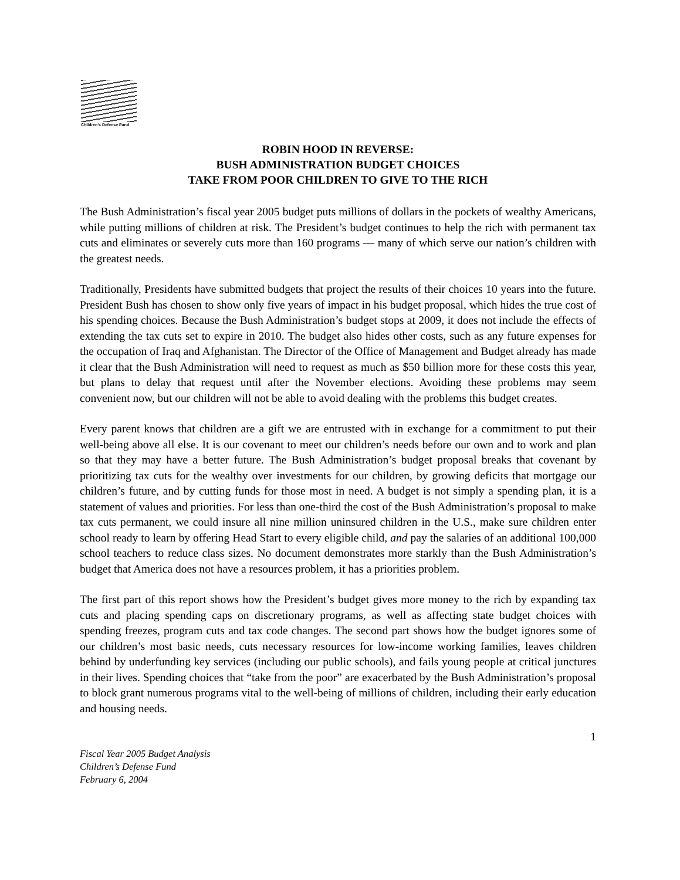Children's Defense Fund
ROBIN HOOD IN REVERSE:
BUSH ADMINISTRATION BUDGET CHOICES
TAKE FROM POOR CHILDREN TO GIVE TO THE RICH
The Bush Administration’s fiscal year 2005 budget puts millions of dollars in the pockets of wealthy Americans, while putting millions of children at risk. The President’s budget continues to help the rich with permanent tax cuts and eliminates or severely cuts more than 160 programs — many of which serve our nation’s children with the greatest needs.
Traditionally, Presidents have submitted budgets that project the results of their choices 10 years into the future. President Bush has chosen to show only five years of impact in his budget proposal, which hides the true cost of his spending choices. Because the Bush Administration’s budget stops at 2009, it does not include the effects of extending the tax cuts set to expire in 2010. The budget also hides other costs, such as any future expenses for the occupation of Iraq and Afghanistan. The Director of the Office of Management and Budget already has made it clear that the Bush Administration will need to request as much as $50 billion more for these costs this year, but plans to delay that request until after the November elections. Avoiding these problems may seem convenient now, but our children will not be able to avoid dealing with the problems this budget creates.
Every parent knows that children are a gift we are entrusted with in exchange for a commitment to put their well-being above all else. It is our covenant to meet our children’s needs before our own and to work and plan so that they may have a better future. The Bush Administration’s budget proposal breaks that covenant by prioritizing tax cuts for the wealthy over investments for our children, by growing deficits that mortgage our children’s future, and by cutting funds for those most in need. A budget is not simply a spending plan, it is a statement of values and priorities. For less than one-third the cost of the Bush Administration’s proposal to make tax cuts permanent, we could insure all nine million uninsured children in the U.S., make sure children enter school ready to learn by offering Head Start to every eligible child, and pay the salaries of an additional 100,000 school teachers to reduce class sizes. No document demonstrates more starkly than the Bush Administration’s budget that America does not have a resources problem, it has a priorities problem.
The first part of this report shows how the President’s budget gives more money to the rich by expanding tax cuts and placing spending caps on discretionary programs, as well as affecting state budget choices with spending freezes, program cuts and tax code changes. The second part shows how the budget ignores some of our children’s most basic needs, cuts necessary resources for low-income working families, leaves children behind by underfunding key services (including our public schools), and fails young people at critical junctures in their lives. Spending choices that “take from the poor” are exacerbated by the Bush Administration’s proposal to block grant numerous programs vital to the well-being of millions of children, including their early education and housing needs.
1
Fiscal Year 2005 Budget Analysis
Children’s Defense Fund
February 6, 2004